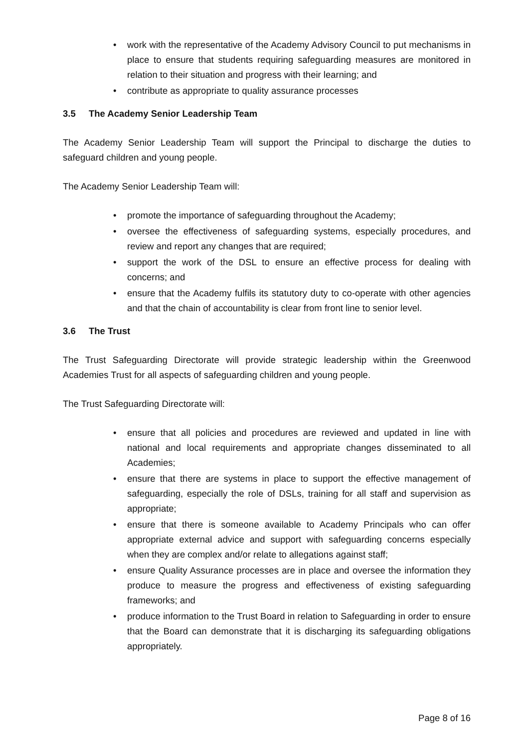• work with the representative of the Academy Advisory Council to put mechanisms in place to ensure that students requiring safeguarding measures are monitored in relation to their situation and progress with their learning; and
• contribute as appropriate to quality assurance processes
3.5 The Academy Senior Leadership Team
The Academy Senior Leadership Team will support the Principal to discharge the duties to safeguard children and young people.
The Academy Senior Leadership Team will:
• promote the importance of safeguarding throughout the Academy;
• oversee the effectiveness of safeguarding systems, especially procedures, and review and report any changes that are required;
• support the work of the DSL to ensure an effective process for dealing with concerns; and
• ensure that the Academy fulfils its statutory duty to co-operate with other agencies and that the chain of accountability is clear from front line to senior level.
3.6 The Trust
The Trust Safeguarding Directorate will provide strategic leadership within the Greenwood Academies Trust for all aspects of safeguarding children and young people.
The Trust Safeguarding Directorate will:
• ensure that all policies and procedures are reviewed and updated in line with national and local requirements and appropriate changes disseminated to all Academies;
• ensure that there are systems in place to support the effective management of safeguarding, especially the role of DSLs, training for all staff and supervision as appropriate;
• ensure that there is someone available to Academy Principals who can offer appropriate external advice and support with safeguarding concerns especially when they are complex and/or relate to allegations against staff;
• ensure Quality Assurance processes are in place and oversee the information they produce to measure the progress and effectiveness of existing safeguarding frameworks; and
• produce information to the Trust Board in relation to Safeguarding in order to ensure that the Board can demonstrate that it is discharging its safeguarding obligations appropriately.
Page 8 of 16